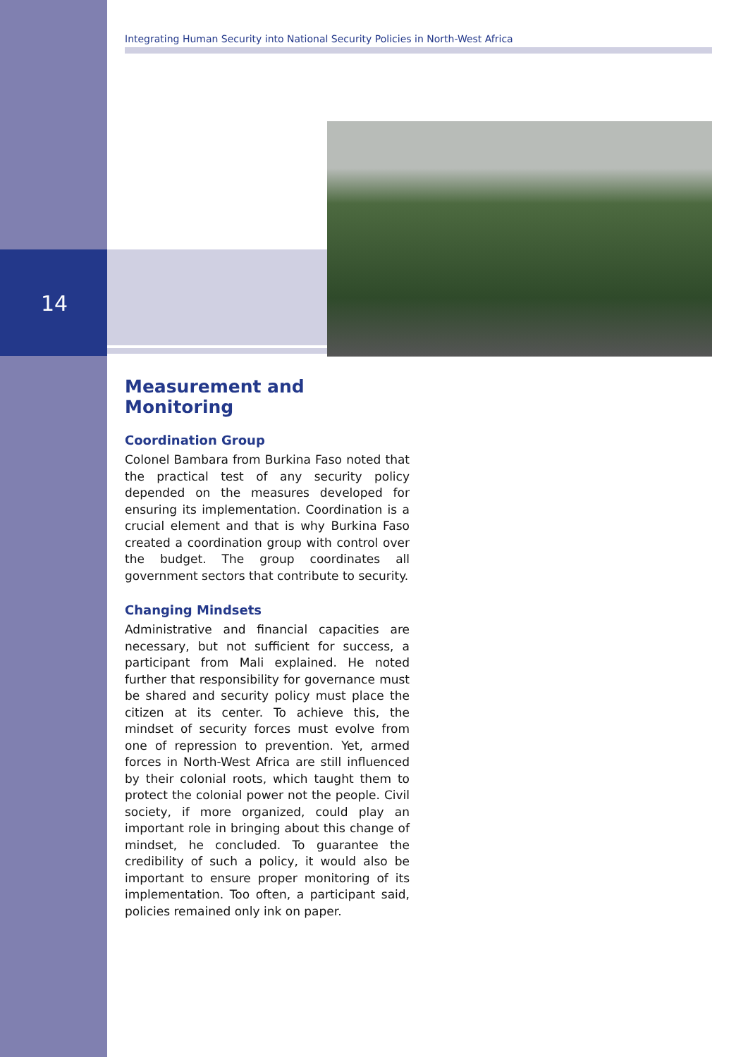Integrating Human Security into National Security Policies in North-West Africa
14
Measurement and Monitoring
Coordination Group
Colonel Bambara from Burkina Faso noted that the practical test of any security policy depended on the measures developed for ensuring its implementation. Coordination is a crucial element and that is why Burkina Faso created a coordination group with control over the budget. The group coordinates all government sectors that contribute to security.
Changing Mindsets
Administrative and financial capacities are necessary, but not sufficient for success, a participant from Mali explained. He noted further that responsibility for governance must be shared and security policy must place the citizen at its center. To achieve this, the mindset of security forces must evolve from one of repression to prevention. Yet, armed forces in North-West Africa are still influenced by their colonial roots, which taught them to protect the colonial power not the people. Civil society, if more organized, could play an important role in bringing about this change of mindset, he concluded. To guarantee the credibility of such a policy, it would also be important to ensure proper monitoring of its implementation. Too often, a participant said, policies remained only ink on paper.